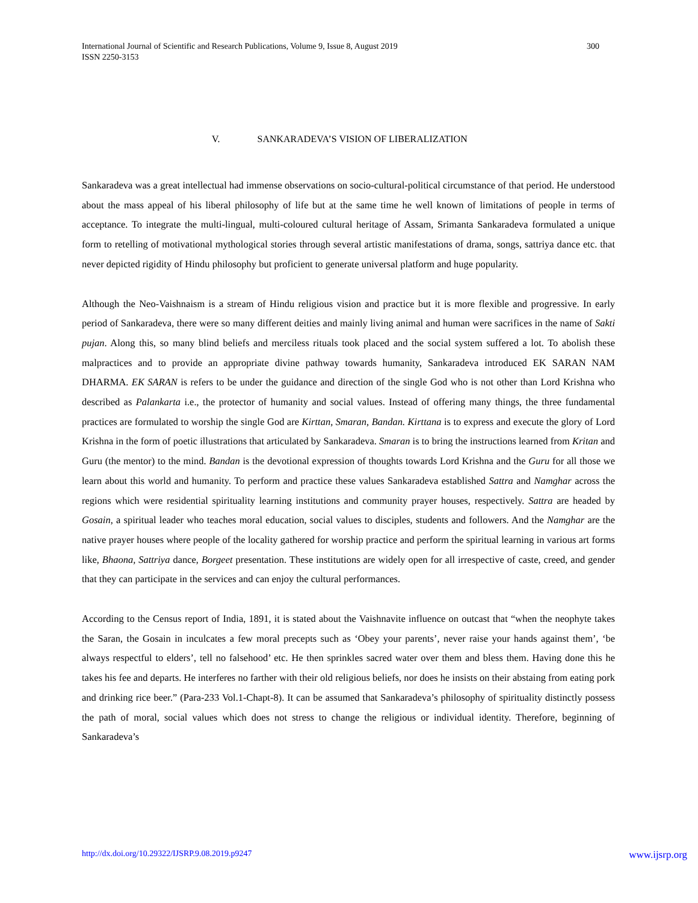International Journal of Scientific and Research Publications, Volume 9, Issue 8, August 2019
ISSN 2250-3153
300
V. SANKARADEVA’S VISION OF LIBERALIZATION
Sankaradeva was a great intellectual had immense observations on socio-cultural-political circumstance of that period. He understood about the mass appeal of his liberal philosophy of life but at the same time he well known of limitations of people in terms of acceptance. To integrate the multi-lingual, multi-coloured cultural heritage of Assam, Srimanta Sankaradeva formulated a unique form to retelling of motivational mythological stories through several artistic manifestations of drama, songs, sattriya dance etc. that never depicted rigidity of Hindu philosophy but proficient to generate universal platform and huge popularity.
Although the Neo-Vaishnaism is a stream of Hindu religious vision and practice but it is more flexible and progressive. In early period of Sankaradeva, there were so many different deities and mainly living animal and human were sacrifices in the name of Sakti pujan. Along this, so many blind beliefs and merciless rituals took placed and the social system suffered a lot. To abolish these malpractices and to provide an appropriate divine pathway towards humanity, Sankaradeva introduced EK SARAN NAM DHARMA. EK SARAN is refers to be under the guidance and direction of the single God who is not other than Lord Krishna who described as Palankarta i.e., the protector of humanity and social values. Instead of offering many things, the three fundamental practices are formulated to worship the single God are Kirttan, Smaran, Bandan. Kirttana is to express and execute the glory of Lord Krishna in the form of poetic illustrations that articulated by Sankaradeva. Smaran is to bring the instructions learned from Kritan and Guru (the mentor) to the mind. Bandan is the devotional expression of thoughts towards Lord Krishna and the Guru for all those we learn about this world and humanity. To perform and practice these values Sankaradeva established Sattra and Namghar across the regions which were residential spirituality learning institutions and community prayer houses, respectively. Sattra are headed by Gosain, a spiritual leader who teaches moral education, social values to disciples, students and followers. And the Namghar are the native prayer houses where people of the locality gathered for worship practice and perform the spiritual learning in various art forms like, Bhaona, Sattriya dance, Borgeet presentation. These institutions are widely open for all irrespective of caste, creed, and gender that they can participate in the services and can enjoy the cultural performances.
According to the Census report of India, 1891, it is stated about the Vaishnavite influence on outcast that “when the neophyte takes the Saran, the Gosain in inculcates a few moral precepts such as ‘Obey your parents’, never raise your hands against them’, ‘be always respectful to elders’, tell no falsehood’ etc. He then sprinkles sacred water over them and bless them. Having done this he takes his fee and departs. He interferes no farther with their old religious beliefs, nor does he insists on their abstaing from eating pork and drinking rice beer.” (Para-233 Vol.1-Chapt-8). It can be assumed that Sankaradeva’s philosophy of spirituality distinctly possess the path of moral, social values which does not stress to change the religious or individual identity. Therefore, beginning of Sankaradeva’s
http://dx.doi.org/10.29322/IJSRP.9.08.2019.p9247 www.ijsrp.org